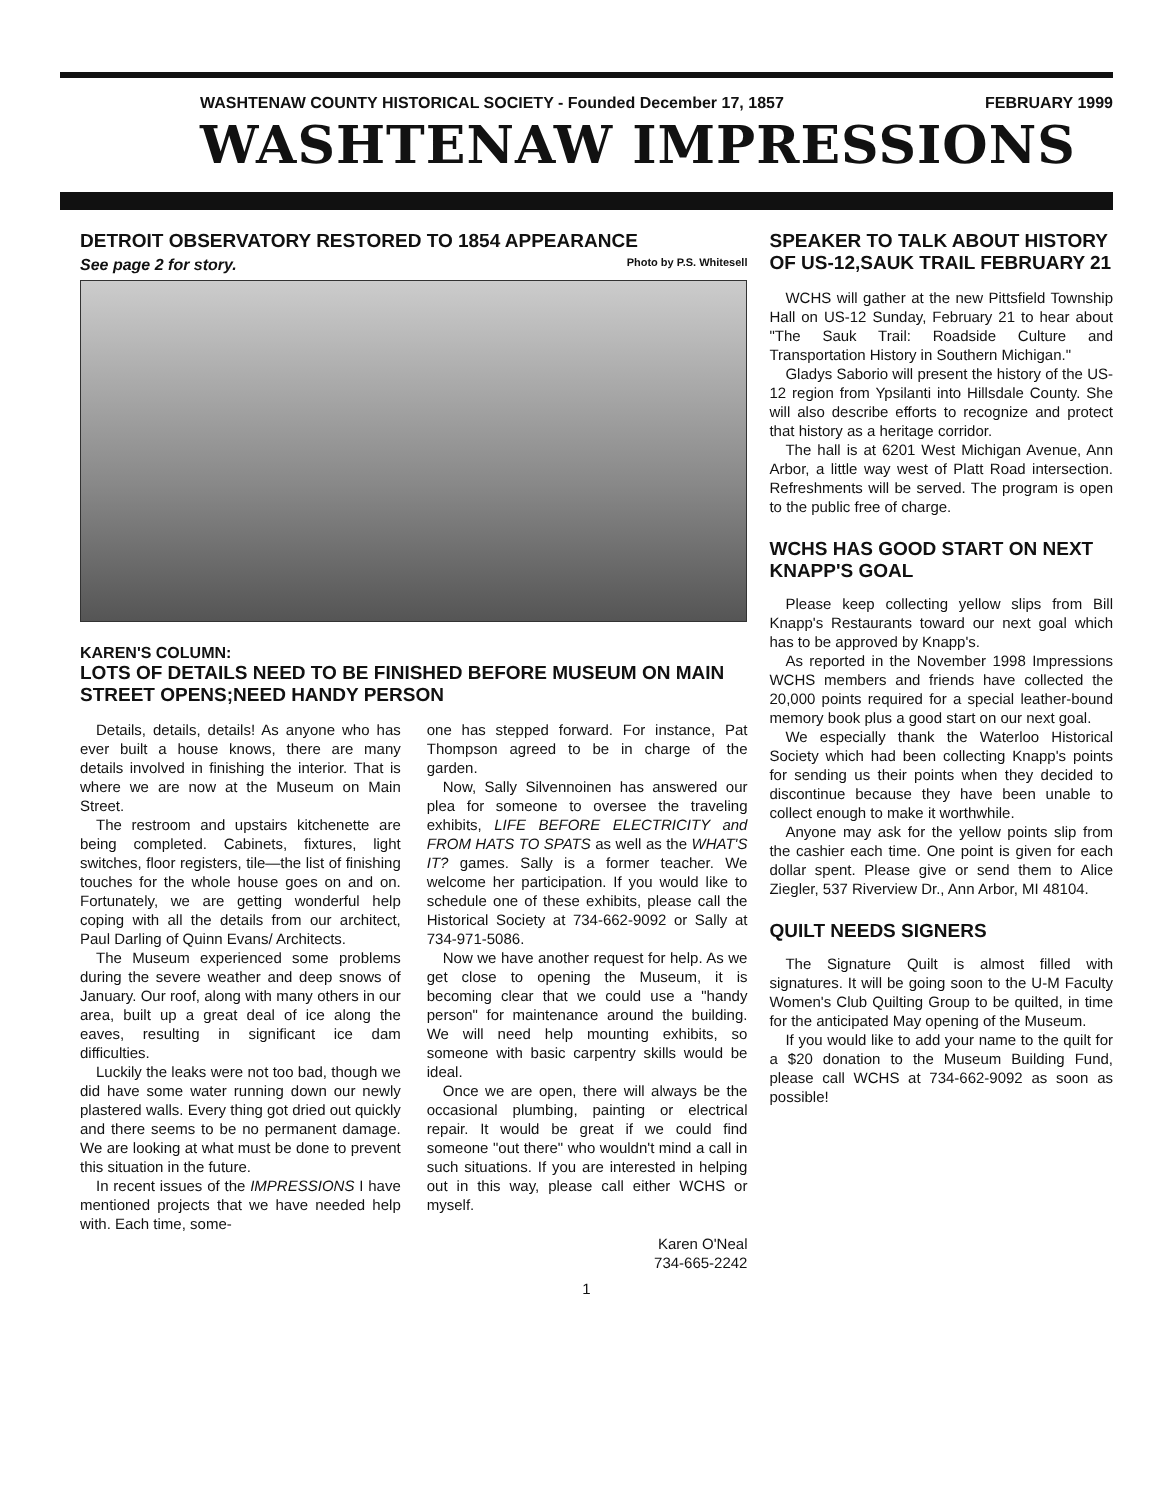WASHTENAW COUNTY HISTORICAL SOCIETY - Founded December 17, 1857 FEBRUARY 1999
WASHTENAW IMPRESSIONS
DETROIT OBSERVATORY RESTORED TO 1854 APPEARANCE
See page 2 for story. Photo by P.S. Whitesell
KAREN'S COLUMN:
LOTS OF DETAILS NEED TO BE FINISHED BEFORE MUSEUM ON MAIN STREET OPENS;NEED HANDY PERSON
Details, details, details! As anyone who has ever built a house knows, there are many details involved in finishing the interior. That is where we are now at the Museum on Main Street.
The restroom and upstairs kitchenette are being completed. Cabinets, fixtures, light switches, floor registers, tile—the list of finishing touches for the whole house goes on and on. Fortunately, we are getting wonderful help coping with all the details from our architect, Paul Darling of Quinn Evans/ Architects.
The Museum experienced some problems during the severe weather and deep snows of January. Our roof, along with many others in our area, built up a great deal of ice along the eaves, resulting in significant ice dam difficulties.
Luckily the leaks were not too bad, though we did have some water running down our newly plastered walls. Every thing got dried out quickly and there seems to be no permanent damage. We are looking at what must be done to prevent this situation in the future.
In recent issues of the IMPRESSIONS I have mentioned projects that we have needed help with. Each time, some-
one has stepped forward. For instance, Pat Thompson agreed to be in charge of the garden.
Now, Sally Silvennoinen has answered our plea for someone to oversee the traveling exhibits, LIFE BEFORE ELECTRICITY and FROM HATS TO SPATS as well as the WHAT'S IT? games. Sally is a former teacher. We welcome her participation. If you would like to schedule one of these exhibits, please call the Historical Society at 734-662-9092 or Sally at 734-971-5086.
Now we have another request for help. As we get close to opening the Museum, it is becoming clear that we could use a "handy person" for maintenance around the building. We will need help mounting exhibits, so someone with basic carpentry skills would be ideal.
Once we are open, there will always be the occasional plumbing, painting or electrical repair. It would be great if we could find someone "out there" who wouldn't mind a call in such situations. If you are interested in helping out in this way, please call either WCHS or myself.
Karen O'Neal
734-665-2242
SPEAKER TO TALK ABOUT HISTORY OF US-12,SAUK TRAIL FEBRUARY 21
WCHS will gather at the new Pittsfield Township Hall on US-12 Sunday, February 21 to hear about "The Sauk Trail: Roadside Culture and Transportation History in Southern Michigan."
Gladys Saborio will present the history of the US-12 region from Ypsilanti into Hillsdale County. She will also describe efforts to recognize and protect that history as a heritage corridor.
The hall is at 6201 West Michigan Avenue, Ann Arbor, a little way west of Platt Road intersection. Refreshments will be served. The program is open to the public free of charge.
WCHS HAS GOOD START ON NEXT KNAPP'S GOAL
Please keep collecting yellow slips from Bill Knapp's Restaurants toward our next goal which has to be approved by Knapp's.
As reported in the November 1998 Impressions WCHS members and friends have collected the 20,000 points required for a special leather-bound memory book plus a good start on our next goal.
We especially thank the Waterloo Historical Society which had been collecting Knapp's points for sending us their points when they decided to discontinue because they have been unable to collect enough to make it worthwhile.
Anyone may ask for the yellow points slip from the cashier each time. One point is given for each dollar spent. Please give or send them to Alice Ziegler, 537 Riverview Dr., Ann Arbor, MI 48104.
QUILT NEEDS SIGNERS
The Signature Quilt is almost filled with signatures. It will be going soon to the U-M Faculty Women's Club Quilting Group to be quilted, in time for the anticipated May opening of the Museum.
If you would like to add your name to the quilt for a $20 donation to the Museum Building Fund, please call WCHS at 734-662-9092 as soon as possible!
1